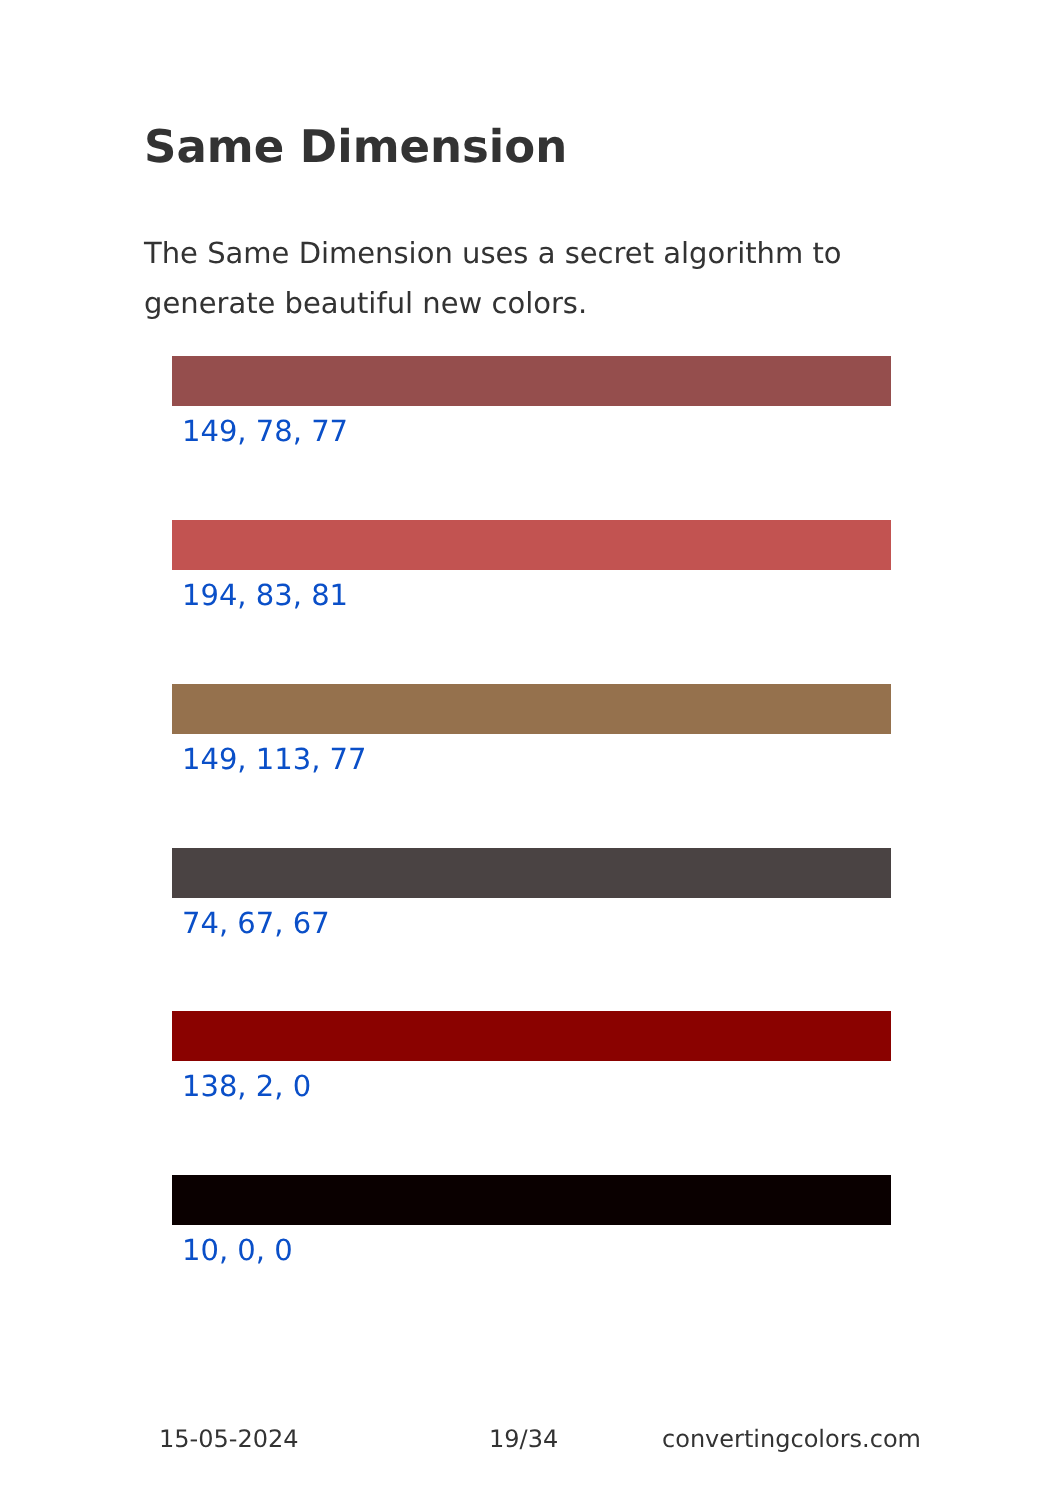Same Dimension
The Same Dimension uses a secret algorithm to generate beautiful new colors.
149, 78, 77
194, 83, 81
149, 113, 77
74, 67, 67
138, 2, 0
10, 0, 0
15-05-2024 19/34 convertingcolors.com